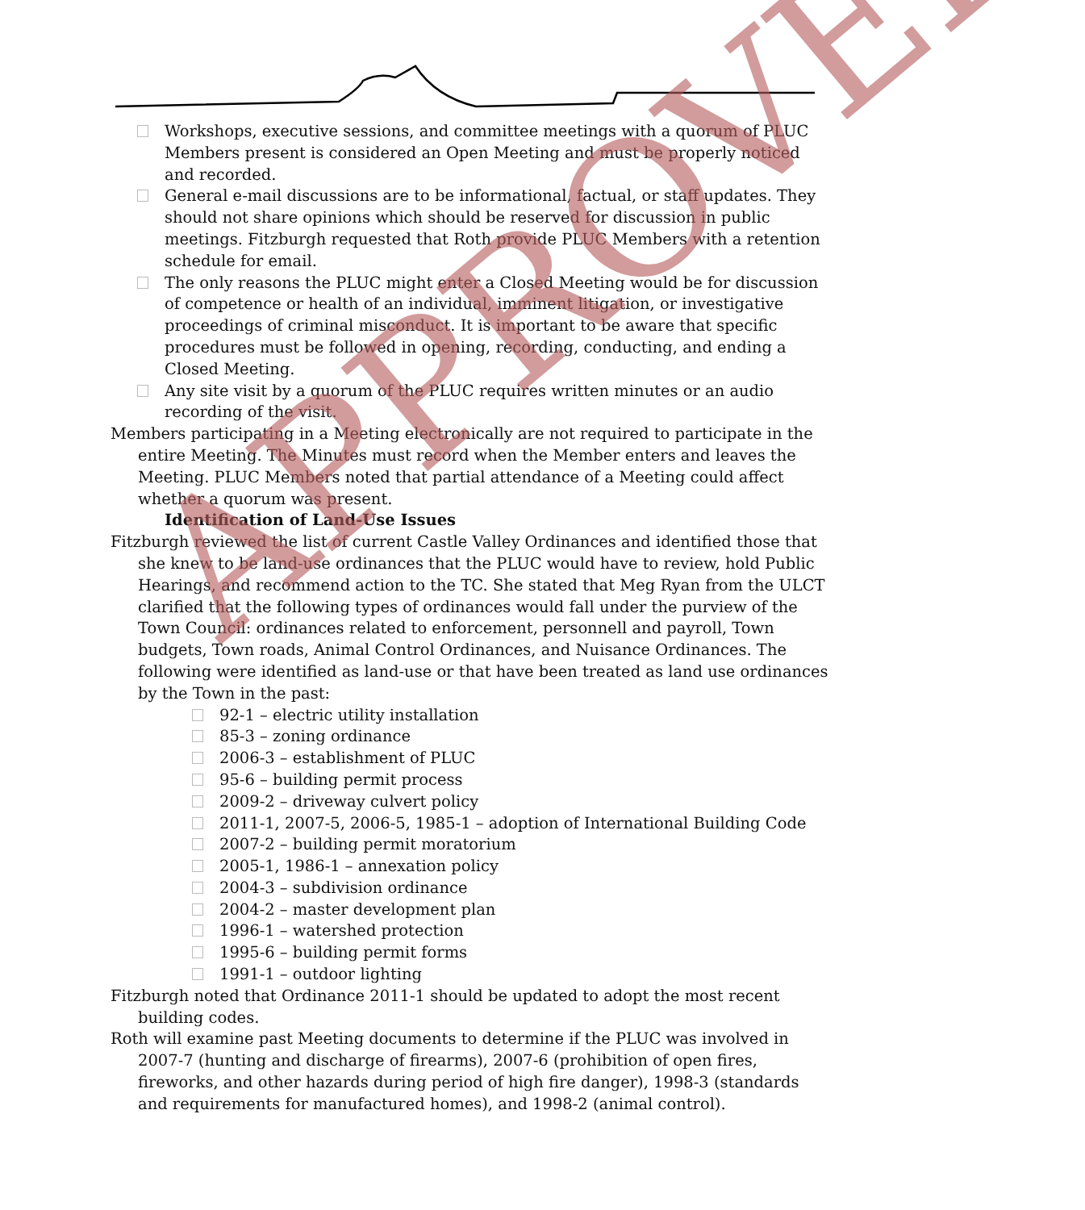Workshops, executive sessions, and committee meetings with a quorum of PLUC Members present is considered an Open Meeting and must be properly noticed and recorded.
General e-mail discussions are to be informational, factual, or staff updates. They should not share opinions which should be reserved for discussion in public meetings. Fitzburgh requested that Roth provide PLUC Members with a retention schedule for email.
The only reasons the PLUC might enter a Closed Meeting would be for discussion of competence or health of an individual, imminent litigation, or investigative proceedings of criminal misconduct. It is important to be aware that specific procedures must be followed in opening, recording, conducting, and ending a Closed Meeting.
Any site visit by a quorum of the PLUC requires written minutes or an audio recording of the visit.
Members participating in a Meeting electronically are not required to participate in the entire Meeting. The Minutes must record when the Member enters and leaves the Meeting. PLUC Members noted that partial attendance of a Meeting could affect whether a quorum was present.
Identification of Land-Use Issues
Fitzburgh reviewed the list of current Castle Valley Ordinances and identified those that she knew to be land-use ordinances that the PLUC would have to review, hold Public Hearings, and recommend action to the TC. She stated that Meg Ryan from the ULCT clarified that the following types of ordinances would fall under the purview of the Town Council: ordinances related to enforcement, personnell and payroll, Town budgets, Town roads, Animal Control Ordinances, and Nuisance Ordinances. The following were identified as land-use or that have been treated as land use ordinances by the Town in the past:
92-1 – electric utility installation
85-3 – zoning ordinance
2006-3 – establishment of PLUC
95-6 – building permit process
2009-2 – driveway culvert policy
2011-1, 2007-5, 2006-5, 1985-1 – adoption of International Building Code
2007-2 – building permit moratorium
2005-1, 1986-1 – annexation policy
2004-3 – subdivision ordinance
2004-2 – master development plan
1996-1 – watershed protection
1995-6 – building permit forms
1991-1 – outdoor lighting
Fitzburgh noted that Ordinance 2011-1 should be updated to adopt the most recent building codes.
Roth will examine past Meeting documents to determine if the PLUC was involved in 2007-7 (hunting and discharge of firearms), 2007-6 (prohibition of open fires, fireworks, and other hazards during period of high fire danger), 1998-3 (standards and requirements for manufactured homes), and 1998-2 (animal control).
APPROVED